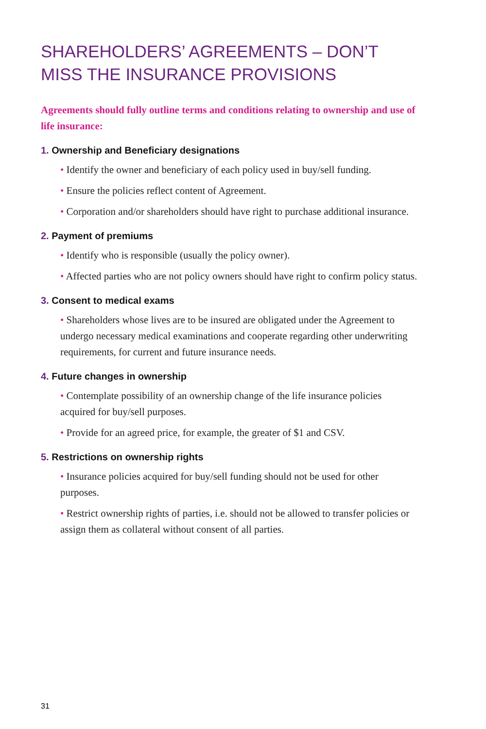SHAREHOLDERS’ AGREEMENTS – DON’T MISS THE INSURANCE PROVISIONS
Agreements should fully outline terms and conditions relating to ownership and use of life insurance:
1. Ownership and Beneficiary designations
• Identify the owner and beneficiary of each policy used in buy/sell funding.
• Ensure the policies reflect content of Agreement.
• Corporation and/or shareholders should have right to purchase additional insurance.
2. Payment of premiums
• Identify who is responsible (usually the policy owner).
• Affected parties who are not policy owners should have right to confirm policy status.
3. Consent to medical exams
• Shareholders whose lives are to be insured are obligated under the Agreement to undergo necessary medical examinations and cooperate regarding other underwriting requirements, for current and future insurance needs.
4. Future changes in ownership
• Contemplate possibility of an ownership change of the life insurance policies acquired for buy/sell purposes.
• Provide for an agreed price, for example, the greater of $1 and CSV.
5. Restrictions on ownership rights
• Insurance policies acquired for buy/sell funding should not be used for other purposes.
• Restrict ownership rights of parties, i.e. should not be allowed to transfer policies or assign them as collateral without consent of all parties.
31